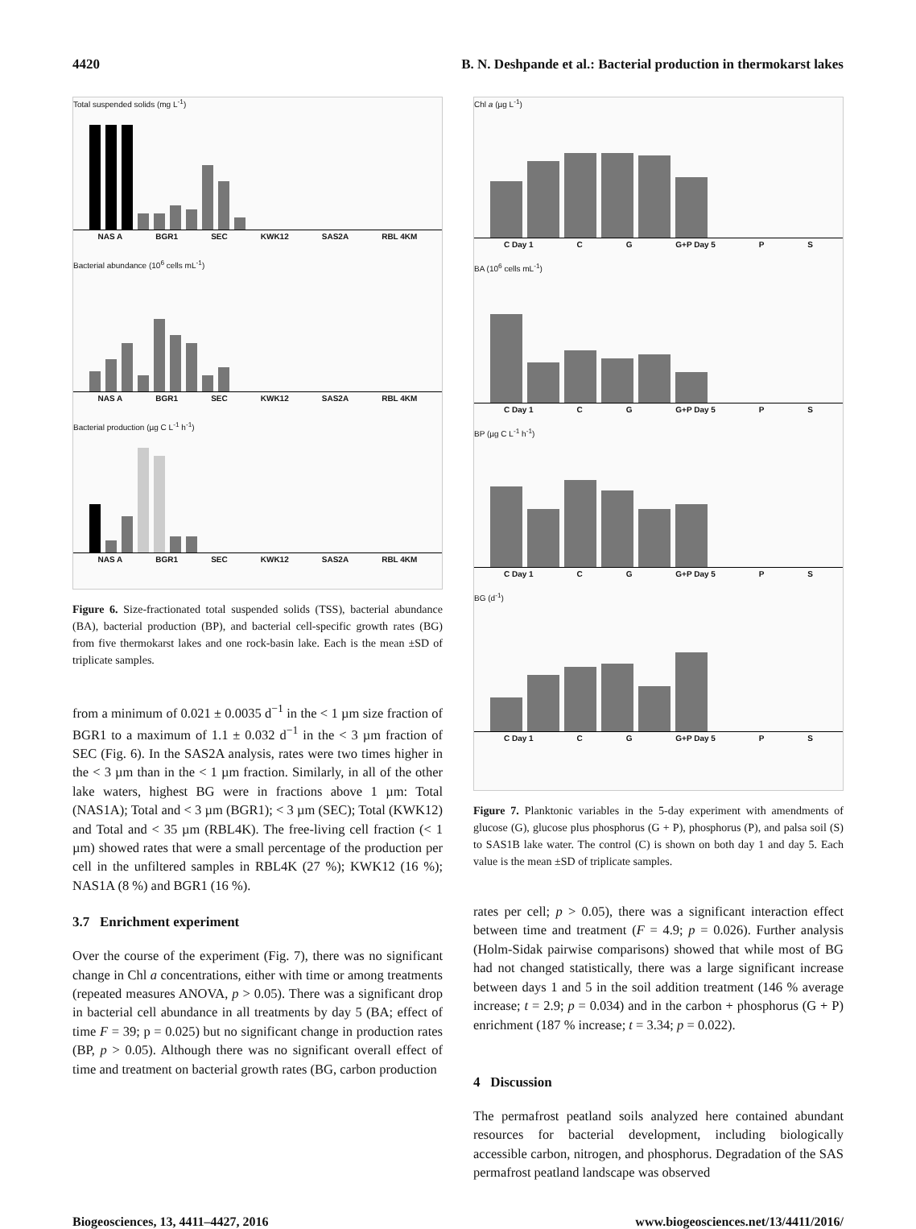4420 B. N. Deshpande et al.: Bacterial production in thermokarst lakes
Total suspended solids (mg L<sup>-1</sup>)
NAS A BGR1 SEC KWK12 SAS2A RBL 4KM
Bacterial abundance (10<sup>6</sup> cells mL<sup>-1</sup>)
NAS A BGR1 SEC KWK12 SAS2A RBL 4KM
Bacterial production (µg C L<sup>-1</sup> h<sup>-1</sup>)
NAS A BGR1 SEC KWK12 SAS2A RBL 4KM
Figure 6. Size-fractionated total suspended solids (TSS), bacterial abundance (BA), bacterial production (BP), and bacterial cell-specific growth rates (BG) from five thermokarst lakes and one rock-basin lake. Each is the mean ±SD of triplicate samples.
from a minimum of 0.021 ± 0.0035 d<sup>−1</sup> in the < 1 µm size fraction of BGR1 to a maximum of 1.1 ± 0.032 d<sup>−1</sup> in the < 3 µm fraction of SEC (Fig. 6). In the SAS2A analysis, rates were two times higher in the < 3 µm than in the < 1 µm fraction. Similarly, in all of the other lake waters, highest BG were in fractions above 1 µm: Total (NAS1A); Total and < 3 µm (BGR1); < 3 µm (SEC); Total (KWK12) and Total and < 35 µm (RBL4K). The free-living cell fraction (< 1 µm) showed rates that were a small percentage of the production per cell in the unfiltered samples in RBL4K (27 %); KWK12 (16 %); NAS1A (8 %) and BGR1 (16 %).
3.7 Enrichment experiment
Over the course of the experiment (Fig. 7), there was no significant change in Chl a concentrations, either with time or among treatments (repeated measures ANOVA, p > 0.05). There was a significant drop in bacterial cell abundance in all treatments by day 5 (BA; effect of time F = 39; p = 0.025) but no significant change in production rates (BP, p > 0.05). Although there was no significant overall effect of time and treatment on bacterial growth rates (BG, carbon production
Chl a (µg L<sup>-1</sup>)
C Day 1 C G G+P Day 5 P S
BA (10<sup>6</sup> cells mL<sup>-1</sup>)
C Day 1 C G G+P Day 5 P S
BP (µg C L<sup>-1</sup> h<sup>-1</sup>)
C Day 1 C G G+P Day 5 P S
BG (d<sup>-1</sup>)
C Day 1 C G G+P Day 5 P S
Figure 7. Planktonic variables in the 5-day experiment with amendments of glucose (G), glucose plus phosphorus (G + P), phosphorus (P), and palsa soil (S) to SAS1B lake water. The control (C) is shown on both day 1 and day 5. Each value is the mean ±SD of triplicate samples.
rates per cell; p > 0.05), there was a significant interaction effect between time and treatment (F = 4.9; p = 0.026). Further analysis (Holm-Sidak pairwise comparisons) showed that while most of BG had not changed statistically, there was a large significant increase between days 1 and 5 in the soil addition treatment (146 % average increase; t = 2.9; p = 0.034) and in the carbon + phosphorus (G + P) enrichment (187 % increase; t = 3.34; p = 0.022).
4 Discussion
The permafrost peatland soils analyzed here contained abundant resources for bacterial development, including biologically accessible carbon, nitrogen, and phosphorus. Degradation of the SAS permafrost peatland landscape was observed
Biogeosciences, 13, 4411–4427, 2016 www.biogeosciences.net/13/4411/2016/